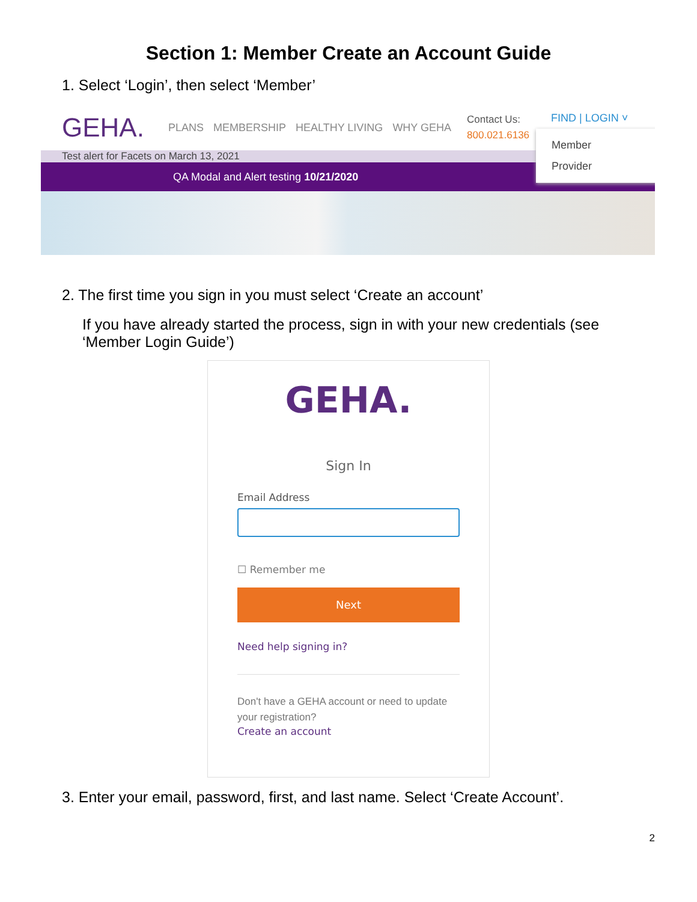Section 1: Member Create an Account Guide
1. Select ‘Login’, then select ‘Member’
GEHA. PLANS MEMBERSHIP HEALTHY LIVING WHY GEHA
Contact Us:
800.021.6136
FIND | LOGIN ˅
Member
Provider
Test alert for Facets on March 13, 2021
QA Modal and Alert testing 10/21/2020
2. The first time you sign in you must select ‘Create an account’
If you have already started the process, sign in with your new credentials (see ‘Member Login Guide’)
GEHA.
Sign In
Email Address
☐ Remember me
Next
Need help signing in?
Don't have a GEHA account or need to update your registration?
Create an account
3. Enter your email, password, first, and last name. Select ‘Create Account’.
2